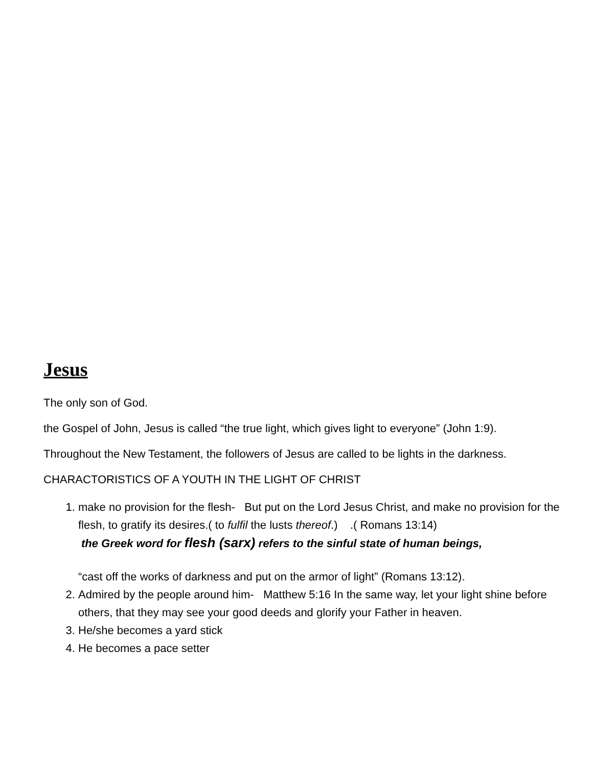Jesus
The only son of God.
the Gospel of John, Jesus is called “the true light, which gives light to everyone” (John 1:9).
Throughout the New Testament, the followers of Jesus are called to be lights in the darkness.
CHARACTORISTICS OF A YOUTH IN THE LIGHT OF CHRIST
1. make no provision for the flesh- But put on the Lord Jesus Christ, and make no provision for the flesh, to gratify its desires.( to fulfil the lusts thereof.) .( Romans 13:14)
the Greek word for flesh (sarx) refers to the sinful state of human beings,
“cast off the works of darkness and put on the armor of light” (Romans 13:12).
2. Admired by the people around him- Matthew 5:16 In the same way, let your light shine before others, that they may see your good deeds and glorify your Father in heaven.
3. He/she becomes a yard stick
4. He becomes a pace setter